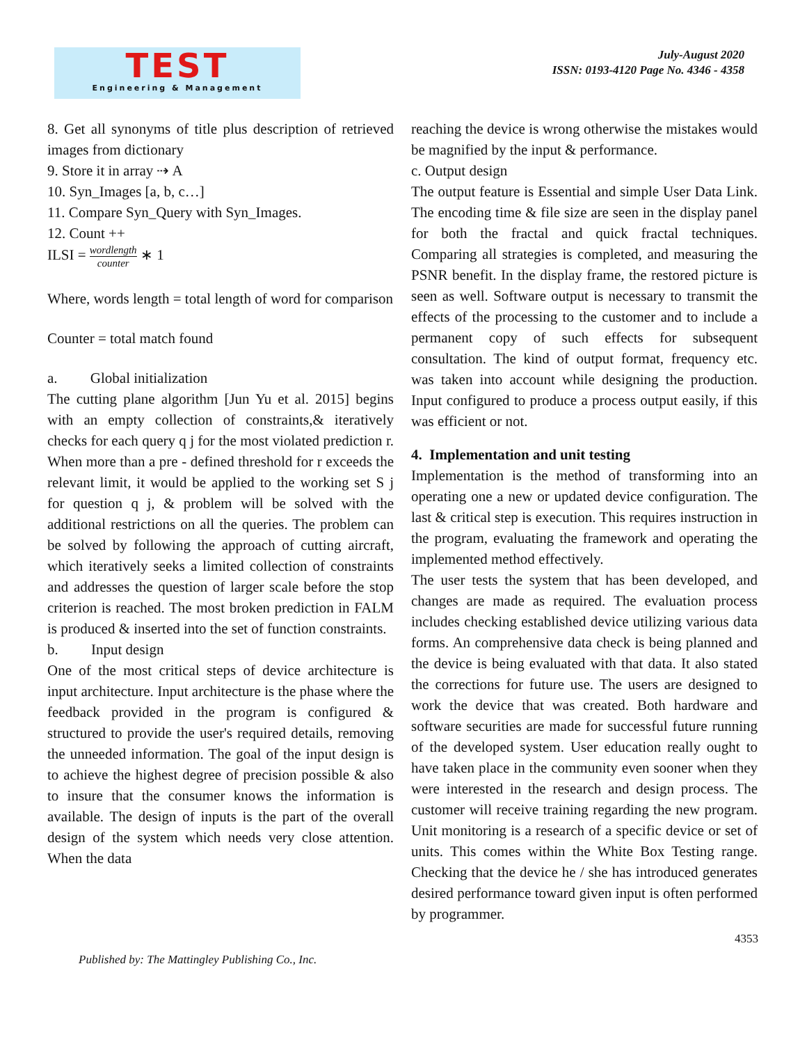TEST
Engineering & Management
July-August 2020
ISSN: 0193-4120 Page No. 4346 - 4358
8. Get all synonyms of title plus description of retrieved images from dictionary
9. Store it in array ⇢ A
10. Syn_Images [a, b, c…]
11. Compare Syn_Query with Syn_Images.
12. Count ++
ILSI = wordlength counter ∗ 1
Where, words length = total length of word for comparison
Counter = total match found
a. Global initialization
The cutting plane algorithm [Jun Yu et al. 2015] begins with an empty collection of constraints,& iteratively checks for each query q j for the most violated prediction r. When more than a pre - defined threshold for r exceeds the relevant limit, it would be applied to the working set S j for question q j, & problem will be solved with the additional restrictions on all the queries. The problem can be solved by following the approach of cutting aircraft, which iteratively seeks a limited collection of constraints and addresses the question of larger scale before the stop criterion is reached. The most broken prediction in FALM is produced & inserted into the set of function constraints.
b. Input design
One of the most critical steps of device architecture is input architecture. Input architecture is the phase where the feedback provided in the program is configured & structured to provide the user's required details, removing the unneeded information. The goal of the input design is to achieve the highest degree of precision possible & also to insure that the consumer knows the information is available. The design of inputs is the part of the overall design of the system which needs very close attention. When the data
reaching the device is wrong otherwise the mistakes would be magnified by the input & performance.
c. Output design
The output feature is Essential and simple User Data Link. The encoding time & file size are seen in the display panel for both the fractal and quick fractal techniques. Comparing all strategies is completed, and measuring the PSNR benefit. In the display frame, the restored picture is seen as well. Software output is necessary to transmit the effects of the processing to the customer and to include a permanent copy of such effects for subsequent consultation. The kind of output format, frequency etc. was taken into account while designing the production. Input configured to produce a process output easily, if this was efficient or not.
4. Implementation and unit testing
Implementation is the method of transforming into an operating one a new or updated device configuration. The last & critical step is execution. This requires instruction in the program, evaluating the framework and operating the implemented method effectively.
The user tests the system that has been developed, and changes are made as required. The evaluation process includes checking established device utilizing various data forms. An comprehensive data check is being planned and the device is being evaluated with that data. It also stated the corrections for future use. The users are designed to work the device that was created. Both hardware and software securities are made for successful future running of the developed system. User education really ought to have taken place in the community even sooner when they were interested in the research and design process. The customer will receive training regarding the new program. Unit monitoring is a research of a specific device or set of units. This comes within the White Box Testing range. Checking that the device he / she has introduced generates desired performance toward given input is often performed by programmer.
4353
Published by: The Mattingley Publishing Co., Inc.